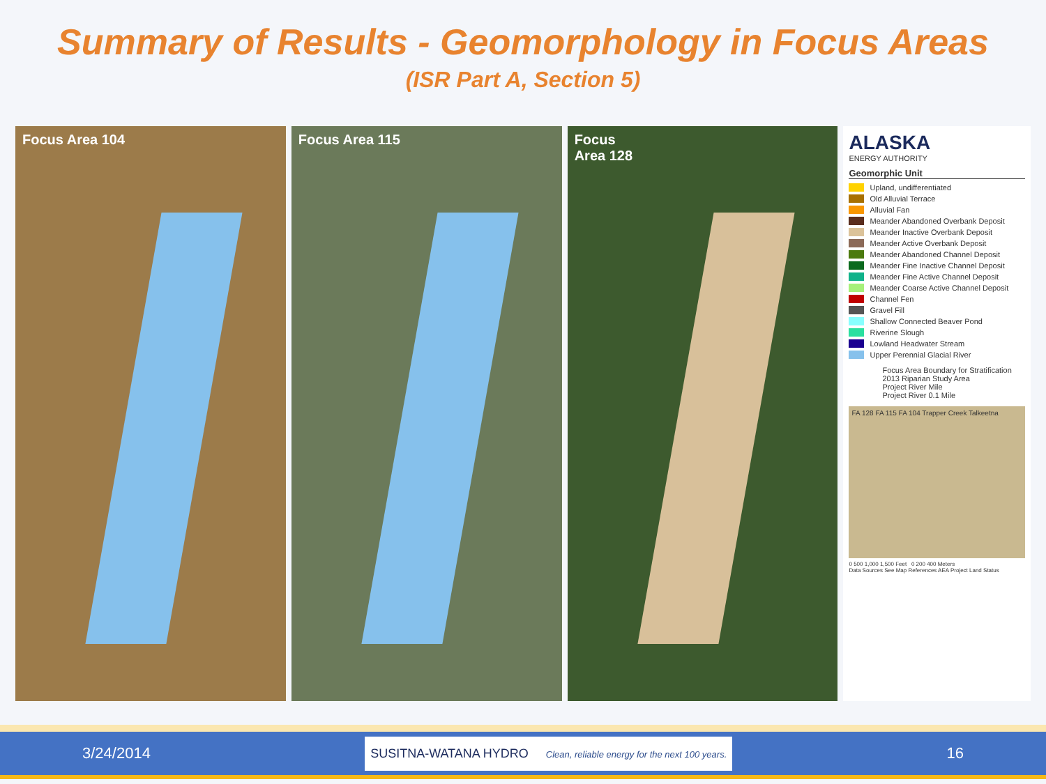Summary of Results - Geomorphology in Focus Areas
(ISR Part A, Section 5)
Focus Area 104 Focus Area 115 Focus
Area 128
ALASKA
ENERGY AUTHORITY
Geomorphic Unit
Upland, undifferentiated
Old Alluvial Terrace
Alluvial Fan
Meander Abandoned Overbank Deposit
Meander Inactive Overbank Deposit
Meander Active Overbank Deposit
Meander Abandoned Channel Deposit
Meander Fine Inactive Channel Deposit
Meander Fine Active Channel Deposit
Meander Coarse Active Channel Deposit
Channel Fen
Gravel Fill
Shallow Connected Beaver Pond
Riverine Slough
Lowland Headwater Stream
Upper Perennial Glacial River
Focus Area Boundary for Stratification
2013 Riparian Study Area
Project River Mile
Project River 0.1 Mile
FA 128 FA 115 FA 104 Trapper Creek Talkeetna
0 500 1,000 1,500 Feet 0 200 400 Meters
Data Sources See Map References AEA Project Land Status
3/24/2014 SUSITNA-WATANA HYDRO Clean, reliable energy for the next 100 years. 16